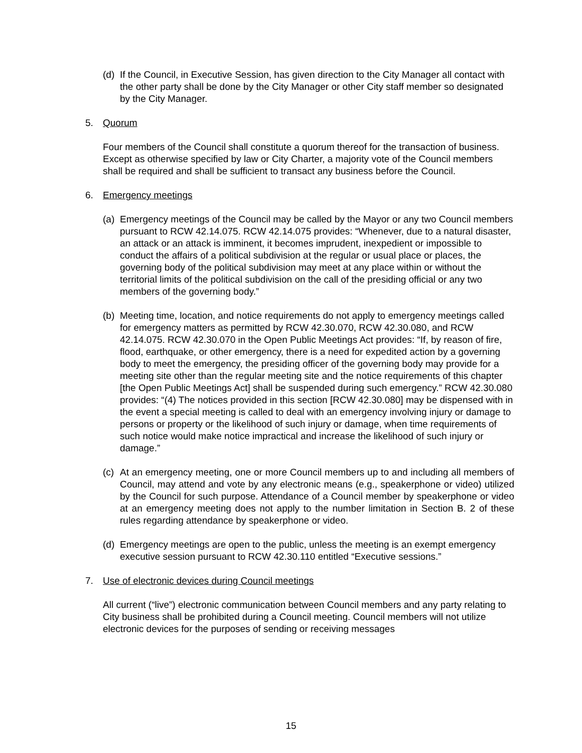(d) If the Council, in Executive Session, has given direction to the City Manager all contact with the other party shall be done by the City Manager or other City staff member so designated by the City Manager.
5. Quorum
Four members of the Council shall constitute a quorum thereof for the transaction of business. Except as otherwise specified by law or City Charter, a majority vote of the Council members shall be required and shall be sufficient to transact any business before the Council.
6. Emergency meetings
(a) Emergency meetings of the Council may be called by the Mayor or any two Council members pursuant to RCW 42.14.075. RCW 42.14.075 provides: “Whenever, due to a natural disaster, an attack or an attack is imminent, it becomes imprudent, inexpedient or impossible to conduct the affairs of a political subdivision at the regular or usual place or places, the governing body of the political subdivision may meet at any place within or without the territorial limits of the political subdivision on the call of the presiding official or any two members of the governing body.”
(b) Meeting time, location, and notice requirements do not apply to emergency meetings called for emergency matters as permitted by RCW 42.30.070, RCW 42.30.080, and RCW 42.14.075. RCW 42.30.070 in the Open Public Meetings Act provides: “If, by reason of fire, flood, earthquake, or other emergency, there is a need for expedited action by a governing body to meet the emergency, the presiding officer of the governing body may provide for a meeting site other than the regular meeting site and the notice requirements of this chapter [the Open Public Meetings Act] shall be suspended during such emergency.” RCW 42.30.080 provides: “(4) The notices provided in this section [RCW 42.30.080] may be dispensed with in the event a special meeting is called to deal with an emergency involving injury or damage to persons or property or the likelihood of such injury or damage, when time requirements of such notice would make notice impractical and increase the likelihood of such injury or damage.”
(c) At an emergency meeting, one or more Council members up to and including all members of Council, may attend and vote by any electronic means (e.g., speakerphone or video) utilized by the Council for such purpose. Attendance of a Council member by speakerphone or video at an emergency meeting does not apply to the number limitation in Section B. 2 of these rules regarding attendance by speakerphone or video.
(d) Emergency meetings are open to the public, unless the meeting is an exempt emergency executive session pursuant to RCW 42.30.110 entitled “Executive sessions.”
7. Use of electronic devices during Council meetings
All current (“live”) electronic communication between Council members and any party relating to City business shall be prohibited during a Council meeting. Council members will not utilize electronic devices for the purposes of sending or receiving messages
15